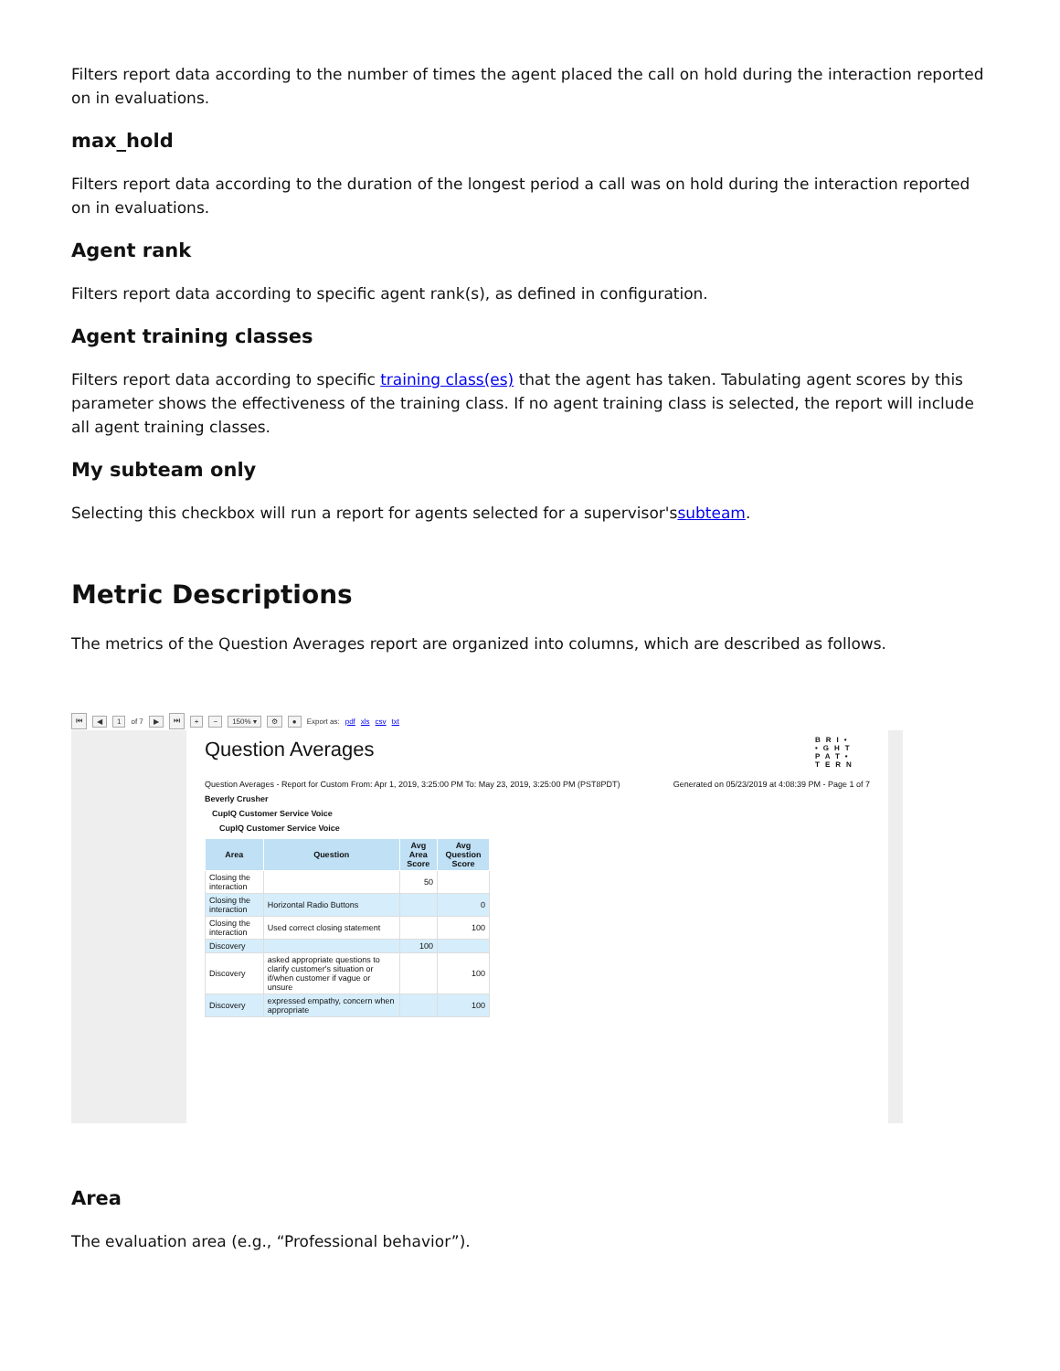Filters report data according to the number of times the agent placed the call on hold during the interaction reported on in evaluations.
max_hold
Filters report data according to the duration of the longest period a call was on hold during the interaction reported on in evaluations.
Agent rank
Filters report data according to specific agent rank(s), as defined in configuration.
Agent training classes
Filters report data according to specific training class(es) that the agent has taken. Tabulating agent scores by this parameter shows the effectiveness of the training class. If no agent training class is selected, the report will include all agent training classes.
My subteam only
Selecting this checkbox will run a report for agents selected for a supervisor'ssubteam.
Metric Descriptions
The metrics of the Question Averages report are organized into columns, which are described as follows.
⏮ ◀ 1 of 7 ▶ ⏭ + − 150% ▾ ⚙ ● Export as: pdf xls csv txt
BRI• •GHT PAT• TERN
Question Averages
Question Averages - Report for Custom From: Apr 1, 2019, 3:25:00 PM To: May 23, 2019, 3:25:00 PM (PST8PDT) Generated on 05/23/2019 at 4:08:39 PM - Page 1 of 7
Beverly Crusher
CupIQ Customer Service Voice
CupIQ Customer Service Voice
| Area | Question | Avg Area Score | Avg Question Score |
| --- | --- | --- | --- |
| Closing the interaction | | 50 | |
| Closing the interaction | Horizontal Radio Buttons | | 0 |
| Closing the interaction | Used correct closing statement | | 100 |
| Discovery | | 100 | |
| Discovery | asked appropriate questions to clarify customer's situation or if/when customer if vague or unsure | | 100 |
| Discovery | expressed empathy, concern when appropriate | | 100 |
Area
The evaluation area (e.g., “Professional behavior”).